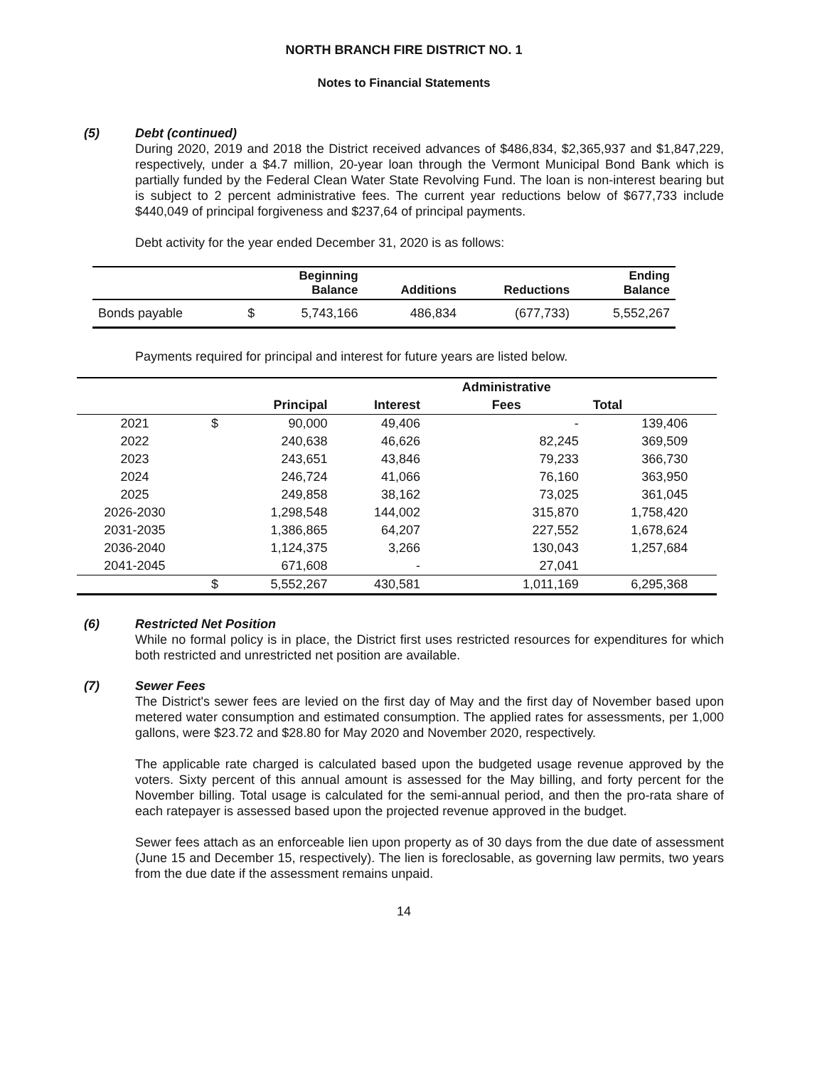NORTH BRANCH FIRE DISTRICT NO. 1
Notes to Financial Statements
(5) Debt (continued)
During 2020, 2019 and 2018 the District received advances of $486,834, $2,365,937 and $1,847,229, respectively, under a $4.7 million, 20-year loan through the Vermont Municipal Bond Bank which is partially funded by the Federal Clean Water State Revolving Fund. The loan is non-interest bearing but is subject to 2 percent administrative fees. The current year reductions below of $677,733 include $440,049 of principal forgiveness and $237,64 of principal payments.
Debt activity for the year ended December 31, 2020 is as follows:
| | | Beginning Balance | Additions | Reductions | Ending Balance |
| --- | --- | --- | --- | --- | --- |
| Bonds payable | $ | 5,743,166 | 486,834 | (677,733) | 5,552,267 |
Payments required for principal and interest for future years are listed below.
| | | | | Administrative | | |
| --- | --- | --- | --- | --- | --- | --- |
| | | Principal | Interest | Fees | Total | |
| 2021 | $ | 90,000 | 49,406 | - | 139,406 | |
| 2022 | | 240,638 | 46,626 | 82,245 | 369,509 | |
| 2023 | | 243,651 | 43,846 | 79,233 | 366,730 | |
| 2024 | | 246,724 | 41,066 | 76,160 | 363,950 | |
| 2025 | | 249,858 | 38,162 | 73,025 | 361,045 | |
| 2026-2030 | | 1,298,548 | 144,002 | 315,870 | 1,758,420 | |
| 2031-2035 | | 1,386,865 | 64,207 | 227,552 | 1,678,624 | |
| 2036-2040 | | 1,124,375 | 3,266 | 130,043 | 1,257,684 | |
| 2041-2045 | | 671,608 | - | 27,041 | | |
| | $ | 5,552,267 | 430,581 | 1,011,169 | 6,295,368 | |
(6) Restricted Net Position
While no formal policy is in place, the District first uses restricted resources for expenditures for which both restricted and unrestricted net position are available.
(7) Sewer Fees
The District's sewer fees are levied on the first day of May and the first day of November based upon metered water consumption and estimated consumption. The applied rates for assessments, per 1,000 gallons, were $23.72 and $28.80 for May 2020 and November 2020, respectively.
The applicable rate charged is calculated based upon the budgeted usage revenue approved by the voters. Sixty percent of this annual amount is assessed for the May billing, and forty percent for the November billing. Total usage is calculated for the semi-annual period, and then the pro-rata share of each ratepayer is assessed based upon the projected revenue approved in the budget.
Sewer fees attach as an enforceable lien upon property as of 30 days from the due date of assessment (June 15 and December 15, respectively). The lien is foreclosable, as governing law permits, two years from the due date if the assessment remains unpaid.
14